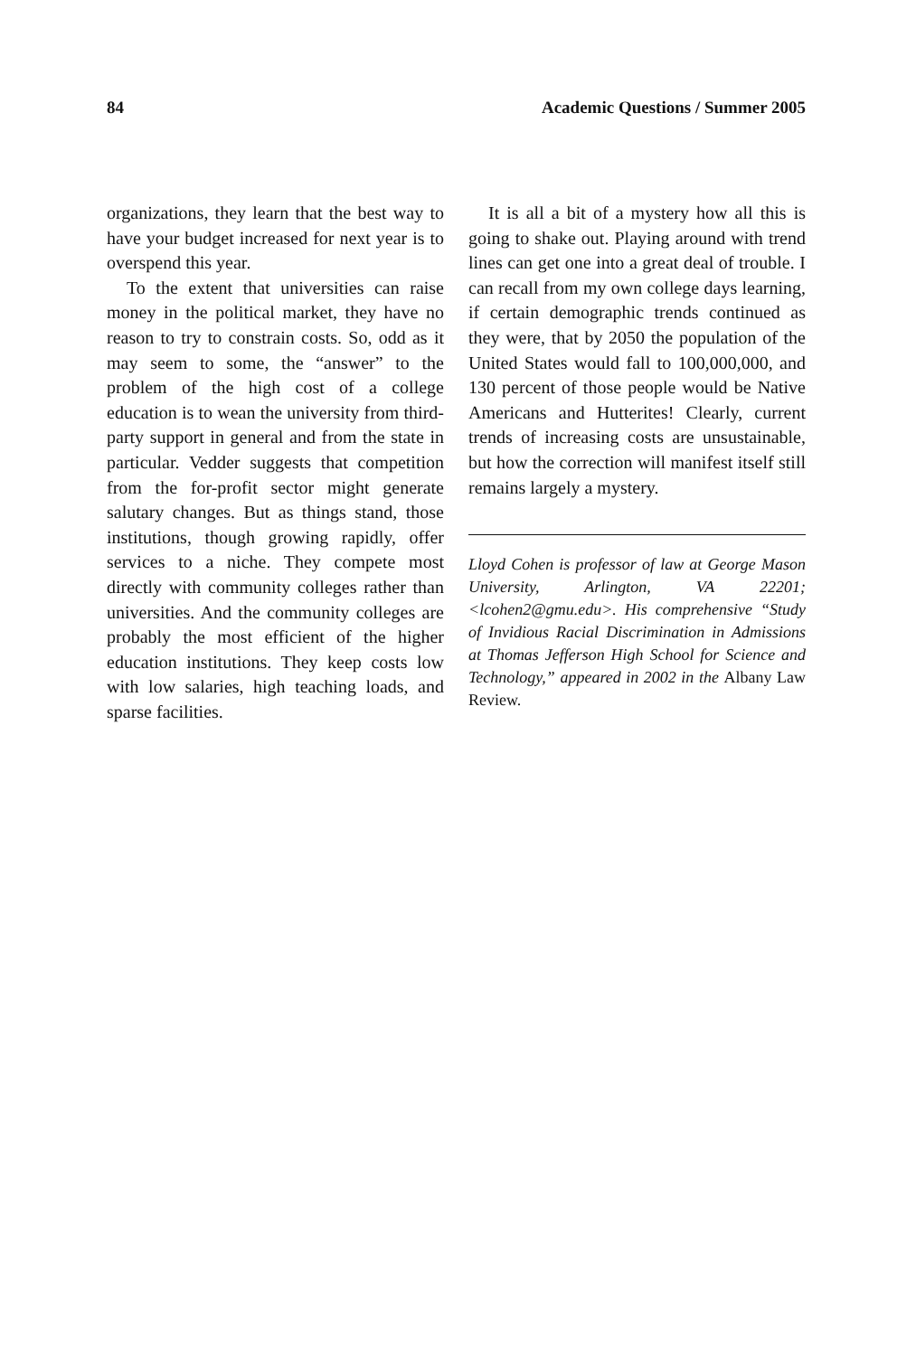84 Academic Questions / Summer 2005
organizations, they learn that the best way to have your budget increased for next year is to overspend this year.
To the extent that universities can raise money in the political market, they have no reason to try to constrain costs. So, odd as it may seem to some, the “answer” to the problem of the high cost of a college education is to wean the university from third-party support in general and from the state in particular. Vedder suggests that competition from the for-profit sector might generate salutary changes. But as things stand, those institutions, though growing rapidly, offer services to a niche. They compete most directly with community colleges rather than universities. And the community colleges are probably the most efficient of the higher education institutions. They keep costs low with low salaries, high teaching loads, and sparse facilities.
It is all a bit of a mystery how all this is going to shake out. Playing around with trend lines can get one into a great deal of trouble. I can recall from my own college days learning, if certain demographic trends continued as they were, that by 2050 the population of the United States would fall to 100,000,000, and 130 percent of those people would be Native Americans and Hutterites! Clearly, current trends of increasing costs are unsustainable, but how the correction will manifest itself still remains largely a mystery.
Lloyd Cohen is professor of law at George Mason University, Arlington, VA 22201; <lcohen2@gmu.edu>. His comprehensive “Study of Invidious Racial Discrimination in Admissions at Thomas Jefferson High School for Science and Technology,” appeared in 2002 in the Albany Law Review.